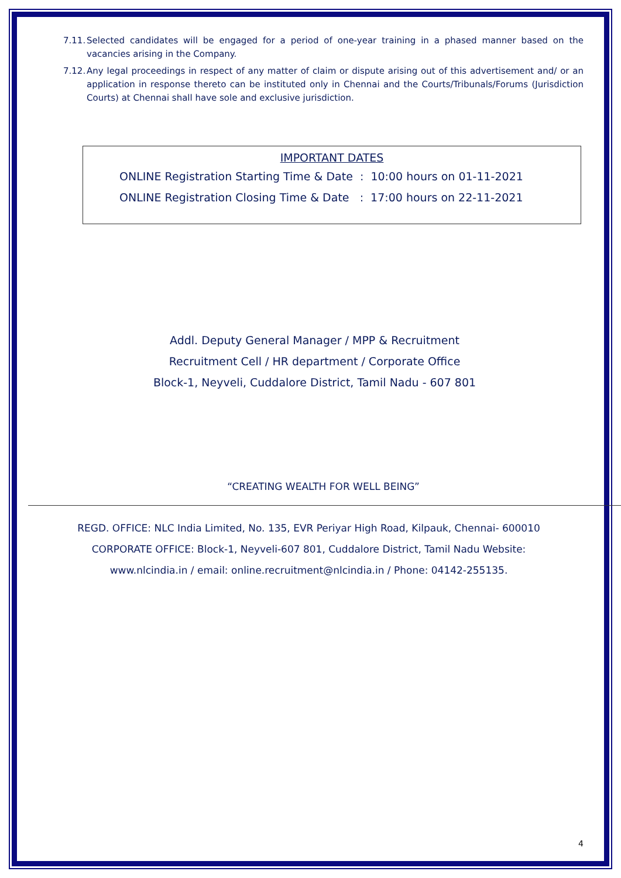7.11. Selected candidates will be engaged for a period of one-year training in a phased manner based on the vacancies arising in the Company.
7.12. Any legal proceedings in respect of any matter of claim or dispute arising out of this advertisement and/ or an application in response thereto can be instituted only in Chennai and the Courts/Tribunals/Forums (Jurisdiction Courts) at Chennai shall have sole and exclusive jurisdiction.
IMPORTANT DATES
ONLINE Registration Starting Time & Date : 10:00 hours on 01-11-2021
ONLINE Registration Closing Time & Date : 17:00 hours on 22-11-2021
Addl. Deputy General Manager / MPP & Recruitment
Recruitment Cell / HR department / Corporate Office
Block-1, Neyveli, Cuddalore District, Tamil Nadu - 607 801
“CREATING WEALTH FOR WELL BEING”
REGD. OFFICE: NLC India Limited, No. 135, EVR Periyar High Road, Kilpauk, Chennai- 600010
CORPORATE OFFICE: Block-1, Neyveli-607 801, Cuddalore District, Tamil Nadu Website:
www.nlcindia.in / email: online.recruitment@nlcindia.in / Phone: 04142-255135.
4